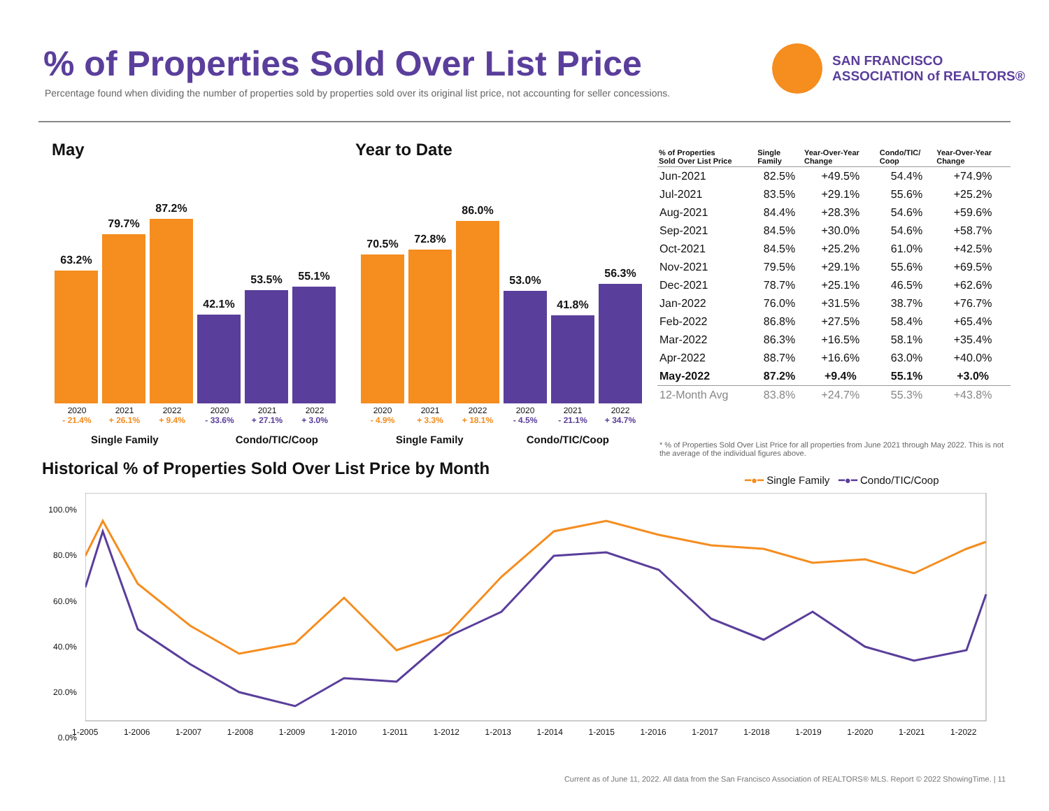% of Properties Sold Over List Price
Percentage found when dividing the number of properties sold by properties sold over its original list price, not accounting for seller concessions.
SAN FRANCISCO
ASSOCIATION of REALTORS®
May Year to Date
63.2%
79.7%
87.2%
42.1%
53.5%
55.1%
70.5%
72.8%
86.0%
53.0%
41.8%
56.3%
2020
- 21.4% 2021
+ 26.1% 2022
+ 9.4% 2020
- 33.6% 2021
+ 27.1% 2022
+ 3.0%
2020
- 4.9% 2021
+ 3.3% 2022
+ 18.1% 2020
- 4.5% 2021
- 21.1% 2022
+ 34.7%
Single Family Condo/TIC/Coop Single Family Condo/TIC/Coop
| % of Properties Sold Over List Price | Single Family | Year-Over-Year Change | Condo/TIC/ Coop | Year-Over-Year Change |
| --- | --- | --- | --- | --- |
| Jun-2021 | 82.5% | +49.5% | 54.4% | +74.9% |
| Jul-2021 | 83.5% | +29.1% | 55.6% | +25.2% |
| Aug-2021 | 84.4% | +28.3% | 54.6% | +59.6% |
| Sep-2021 | 84.5% | +30.0% | 54.6% | +58.7% |
| Oct-2021 | 84.5% | +25.2% | 61.0% | +42.5% |
| Nov-2021 | 79.5% | +29.1% | 55.6% | +69.5% |
| Dec-2021 | 78.7% | +25.1% | 46.5% | +62.6% |
| Jan-2022 | 76.0% | +31.5% | 38.7% | +76.7% |
| Feb-2022 | 86.8% | +27.5% | 58.4% | +65.4% |
| Mar-2022 | 86.3% | +16.5% | 58.1% | +35.4% |
| Apr-2022 | 88.7% | +16.6% | 63.0% | +40.0% |
| May-2022 | 87.2% | +9.4% | 55.1% | +3.0% |
| 12-Month Avg | 83.8% | +24.7% | 55.3% | +43.8% |
* % of Properties Sold Over List Price for all properties from June 2021 through May 2022. This is not the average of the individual figures above.
Historical % of Properties Sold Over List Price by Month
━●━ Single Family ━●━ Condo/TIC/Coop
100.0%
80.0%
60.0%
40.0%
20.0%
0.0%
1-2005 1-2006 1-2007 1-2008 1-2009 1-2010 1-2011 1-2012 1-2013 1-2014 1-2015 1-2016 1-2017 1-2018 1-2019 1-2020 1-2021 1-2022
Current as of June 11, 2022. All data from the San Francisco Association of REALTORS® MLS. Report © 2022 ShowingTime. | 11